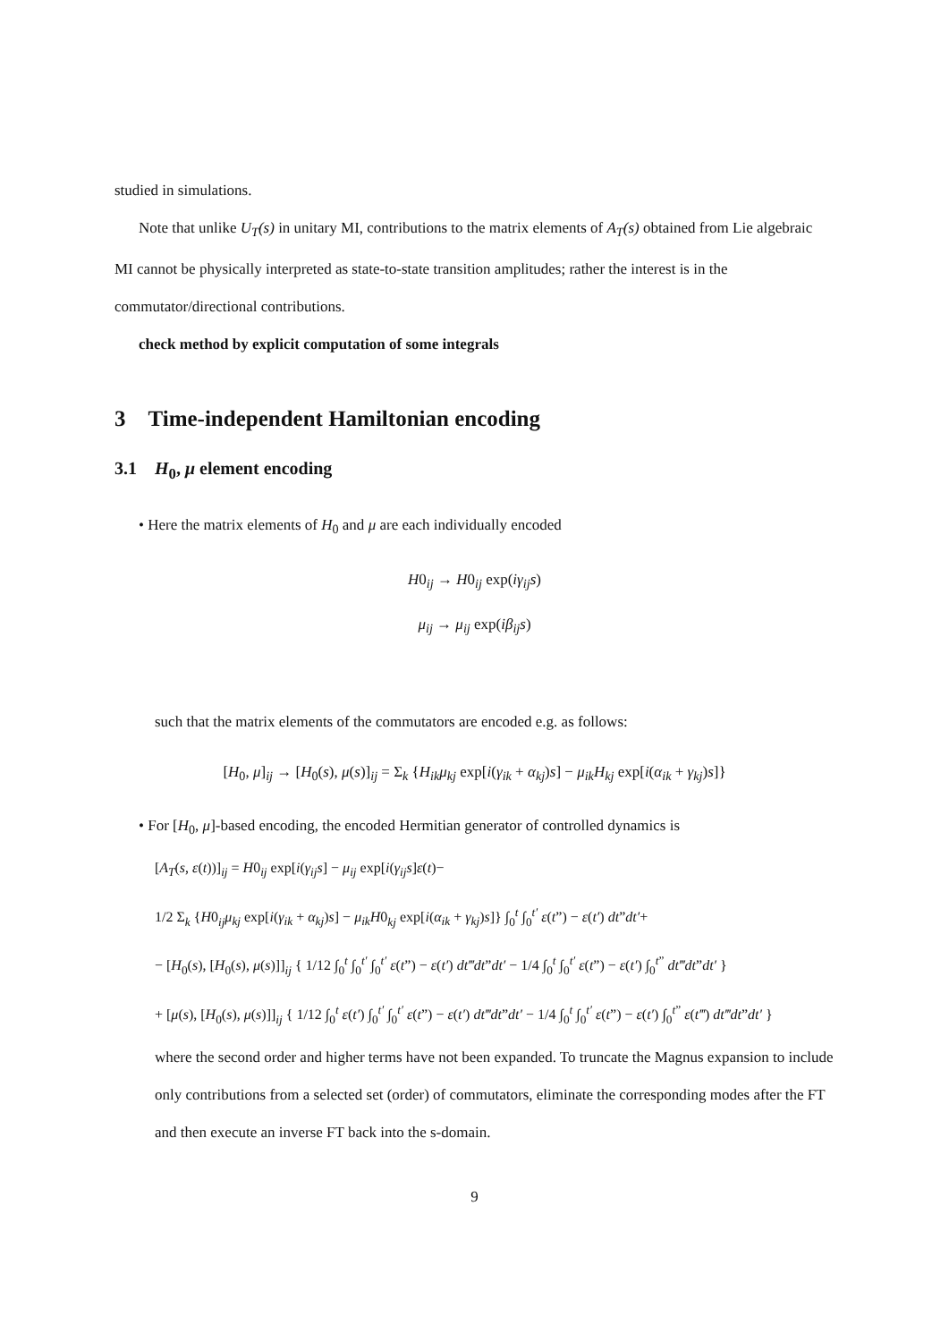studied in simulations.
Note that unlike U<sub>T</sub>(s) in unitary MI, contributions to the matrix elements of A<sub>T</sub>(s) obtained from Lie algebraic MI cannot be physically interpreted as state-to-state transition amplitudes; rather the interest is in the commutator/directional contributions.
check method by explicit computation of some integrals
3 Time-independent Hamiltonian encoding
3.1 H<sub>0</sub>, μ element encoding
• Here the matrix elements of H<sub>0</sub> and μ are each individually encoded
H0<sub>ij</sub> → H0<sub>ij</sub> exp(iγ<sub>ij</sub>s)
μ<sub>ij</sub> → μ<sub>ij</sub> exp(iβ<sub>ij</sub>s)
such that the matrix elements of the commutators are encoded e.g. as follows:
[H<sub>0</sub>, μ]<sub>ij</sub> → [H<sub>0</sub>(s), μ(s)]<sub>ij</sub> = Σ<sub>k</sub> {H<sub>ik</sub>μ<sub>kj</sub> exp[i(γ<sub>ik</sub> + α<sub>kj</sub>)s] − μ<sub>ik</sub>H<sub>kj</sub> exp[i(α<sub>ik</sub> + γ<sub>kj</sub>)s]}
• For [H<sub>0</sub>, μ]-based encoding, the encoded Hermitian generator of controlled dynamics is
[A<sub>T</sub>(s, ε(t))]<sub>ij</sub> = H0<sub>ij</sub> exp[i(γ<sub>ij</sub>s] − μ<sub>ij</sub> exp[i(γ<sub>ij</sub>s]ε(t)−
1/2 Σ<sub>k</sub> {H0<sub>ij</sub>μ<sub>kj</sub> exp[i(γ<sub>ik</sub> + α<sub>kj</sub>)s] − μ<sub>ik</sub>H0<sub>kj</sub> exp[i(α<sub>ik</sub> + γ<sub>kj</sub>)s]} ∫<sub>0</sub><sup>t</sup> ∫<sub>0</sub><sup>t′</sup> ε(t”) − ε(t′) dt”dt′+
− [H<sub>0</sub>(s), [H<sub>0</sub>(s), μ(s)]]<sub>ij</sub> { 1/12 ∫<sub>0</sub><sup>t</sup> ∫<sub>0</sub><sup>t′</sup> ∫<sub>0</sub><sup>t′</sup> ε(t”) − ε(t′) dt‴dt”dt′ − 1/4 ∫<sub>0</sub><sup>t</sup> ∫<sub>0</sub><sup>t′</sup> ε(t”) − ε(t′) ∫<sub>0</sub><sup>t”</sup> dt‴dt”dt′ }
+ [μ(s), [H<sub>0</sub>(s), μ(s)]]<sub>ij</sub> { 1/12 ∫<sub>0</sub><sup>t</sup> ε(t′) ∫<sub>0</sub><sup>t′</sup> ∫<sub>0</sub><sup>t′</sup> ε(t”) − ε(t′) dt‴dt”dt′ − 1/4 ∫<sub>0</sub><sup>t</sup> ∫<sub>0</sub><sup>t′</sup> ε(t”) − ε(t′) ∫<sub>0</sub><sup>t”</sup> ε(t‴) dt‴dt”dt′ }
where the second order and higher terms have not been expanded. To truncate the Magnus expansion to include only contributions from a selected set (order) of commutators, eliminate the corresponding modes after the FT and then execute an inverse FT back into the s-domain.
9